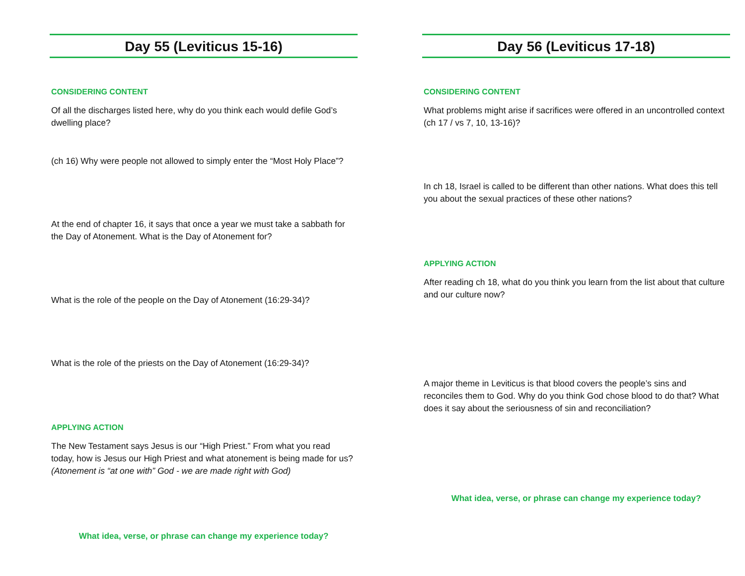Day 55 (Leviticus 15-16)
CONSIDERING CONTENT
Of all the discharges listed here, why do you think each would defile God’s dwelling place?
(ch 16) Why were people not allowed to simply enter the “Most Holy Place”?
At the end of chapter 16, it says that once a year we must take a sabbath for the Day of Atonement. What is the Day of Atonement for?
What is the role of the people on the Day of Atonement (16:29-34)?
What is the role of the priests on the Day of Atonement (16:29-34)?
APPLYING ACTION
The New Testament says Jesus is our “High Priest.” From what you read today, how is Jesus our High Priest and what atonement is being made for us? (Atonement is “at one with” God - we are made right with God)
What idea, verse, or phrase can change my experience today?
Day 56 (Leviticus 17-18)
CONSIDERING CONTENT
What problems might arise if sacrifices were offered in an uncontrolled context (ch 17 / vs 7, 10, 13-16)?
In ch 18, Israel is called to be different than other nations. What does this tell you about the sexual practices of these other nations?
APPLYING ACTION
After reading ch 18, what do you think you learn from the list about that culture and our culture now?
A major theme in Leviticus is that blood covers the people’s sins and reconciles them to God. Why do you think God chose blood to do that? What does it say about the seriousness of sin and reconciliation?
What idea, verse, or phrase can change my experience today?